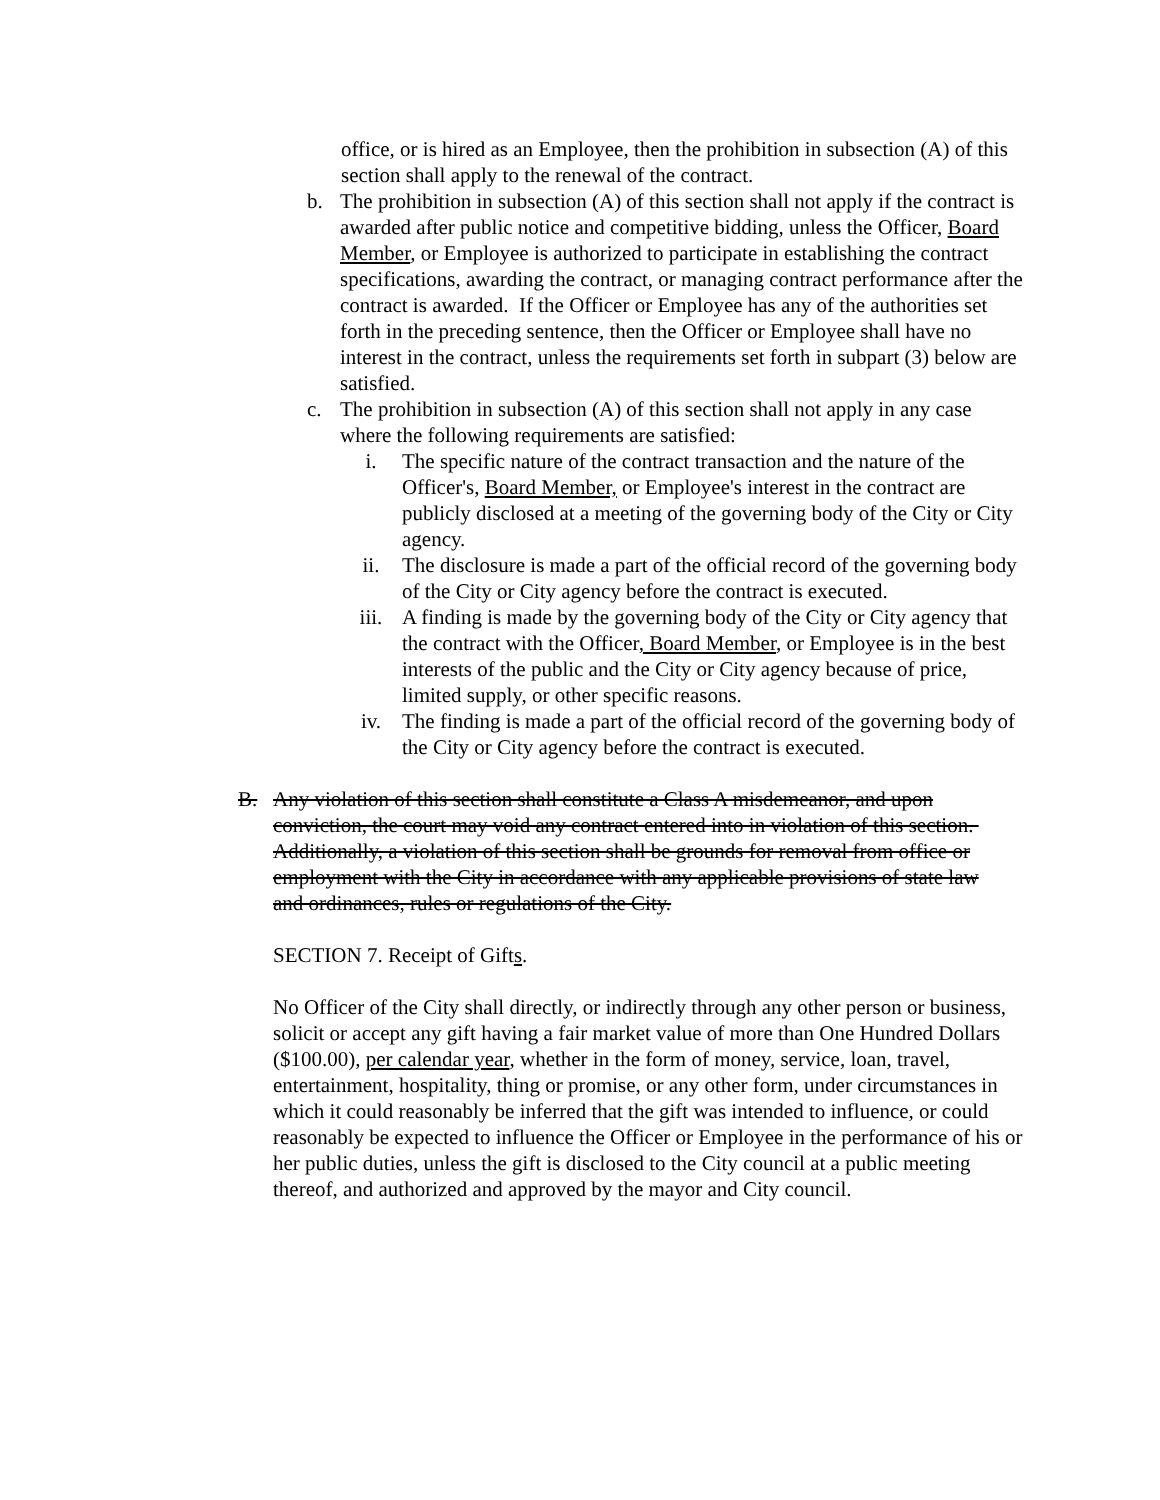office, or is hired as an Employee, then the prohibition in subsection (A) of this section shall apply to the renewal of the contract.
b. The prohibition in subsection (A) of this section shall not apply if the contract is awarded after public notice and competitive bidding, unless the Officer, Board Member, or Employee is authorized to participate in establishing the contract specifications, awarding the contract, or managing contract performance after the contract is awarded. If the Officer or Employee has any of the authorities set forth in the preceding sentence, then the Officer or Employee shall have no interest in the contract, unless the requirements set forth in subpart (3) below are satisfied.
c. The prohibition in subsection (A) of this section shall not apply in any case where the following requirements are satisfied:
i. The specific nature of the contract transaction and the nature of the Officer's, Board Member, or Employee's interest in the contract are publicly disclosed at a meeting of the governing body of the City or City agency.
ii. The disclosure is made a part of the official record of the governing body of the City or City agency before the contract is executed.
iii. A finding is made by the governing body of the City or City agency that the contract with the Officer, Board Member, or Employee is in the best interests of the public and the City or City agency because of price, limited supply, or other specific reasons.
iv. The finding is made a part of the official record of the governing body of the City or City agency before the contract is executed.
B. Any violation of this section shall constitute a Class A misdemeanor, and upon conviction, the court may void any contract entered into in violation of this section. Additionally, a violation of this section shall be grounds for removal from office or employment with the City in accordance with any applicable provisions of state law and ordinances, rules or regulations of the City.
SECTION 7. Receipt of Gifts.
No Officer of the City shall directly, or indirectly through any other person or business, solicit or accept any gift having a fair market value of more than One Hundred Dollars ($100.00), per calendar year, whether in the form of money, service, loan, travel, entertainment, hospitality, thing or promise, or any other form, under circumstances in which it could reasonably be inferred that the gift was intended to influence, or could reasonably be expected to influence the Officer or Employee in the performance of his or her public duties, unless the gift is disclosed to the City council at a public meeting thereof, and authorized and approved by the mayor and City council.